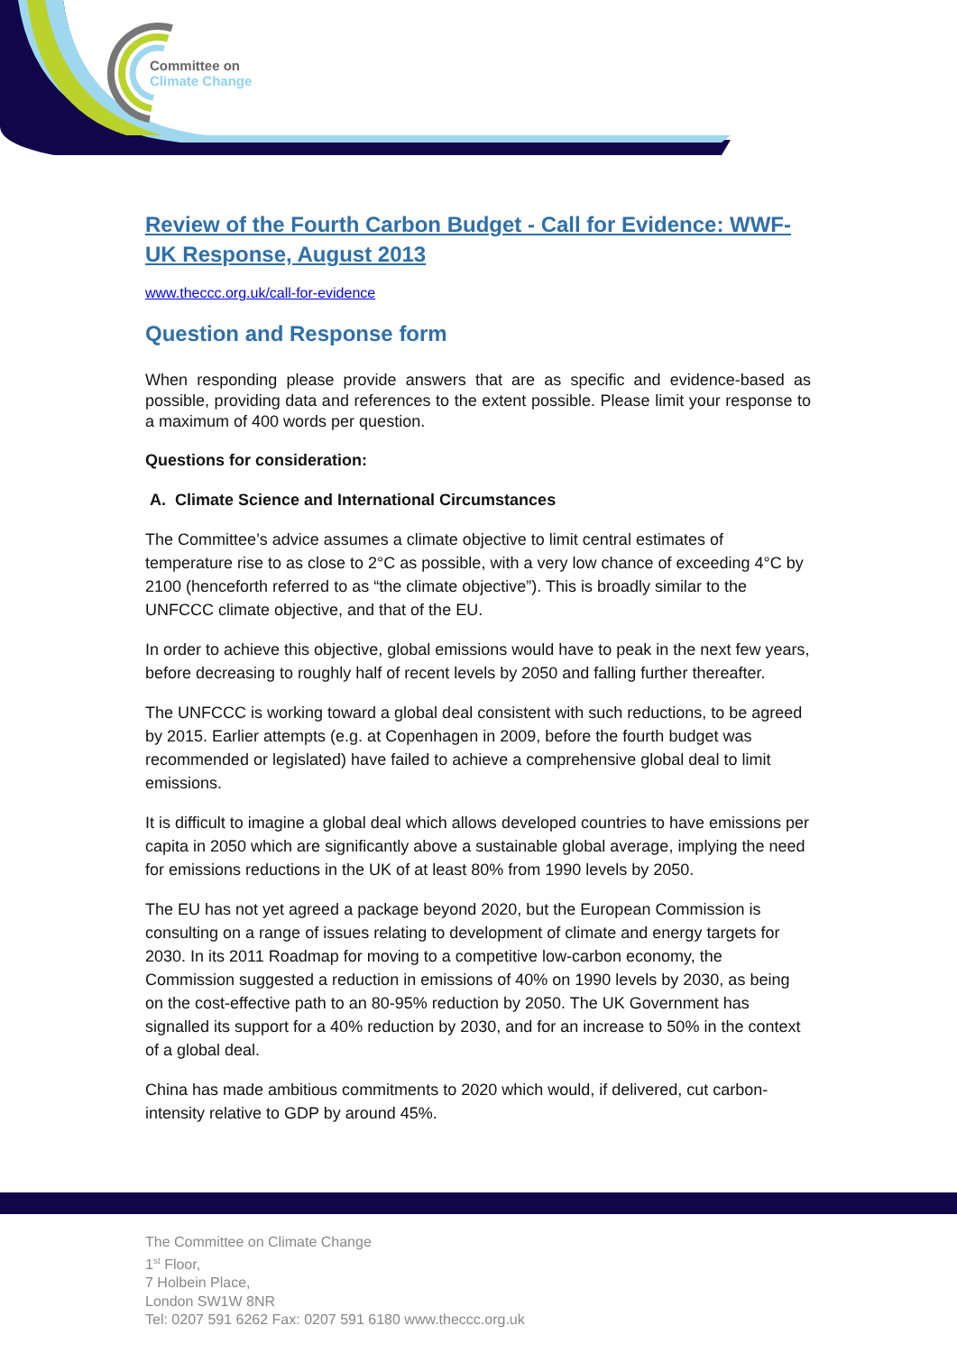Committee on
Climate Change
Review of the Fourth Carbon Budget - Call for Evidence: WWF-UK Response, August 2013
www.theccc.org.uk/call-for-evidence
Question and Response form
When responding please provide answers that are as specific and evidence-based as possible, providing data and references to the extent possible. Please limit your response to a maximum of 400 words per question.
Questions for consideration:
A. Climate Science and International Circumstances
The Committee’s advice assumes a climate objective to limit central estimates of temperature rise to as close to 2°C as possible, with a very low chance of exceeding 4°C by 2100 (henceforth referred to as “the climate objective”). This is broadly similar to the UNFCCC climate objective, and that of the EU.
In order to achieve this objective, global emissions would have to peak in the next few years, before decreasing to roughly half of recent levels by 2050 and falling further thereafter.
The UNFCCC is working toward a global deal consistent with such reductions, to be agreed by 2015. Earlier attempts (e.g. at Copenhagen in 2009, before the fourth budget was recommended or legislated) have failed to achieve a comprehensive global deal to limit emissions.
It is difficult to imagine a global deal which allows developed countries to have emissions per capita in 2050 which are significantly above a sustainable global average, implying the need for emissions reductions in the UK of at least 80% from 1990 levels by 2050.
The EU has not yet agreed a package beyond 2020, but the European Commission is consulting on a range of issues relating to development of climate and energy targets for 2030. In its 2011 Roadmap for moving to a competitive low-carbon economy, the Commission suggested a reduction in emissions of 40% on 1990 levels by 2030, as being on the cost-effective path to an 80-95% reduction by 2050. The UK Government has signalled its support for a 40% reduction by 2030, and for an increase to 50% in the context of a global deal.
China has made ambitious commitments to 2020 which would, if delivered, cut carbon-intensity relative to GDP by around 45%.
The Committee on Climate Change
1<sup>st</sup> Floor,
7 Holbein Place,
London SW1W 8NR
Tel: 0207 591 6262 Fax: 0207 591 6180 www.theccc.org.uk